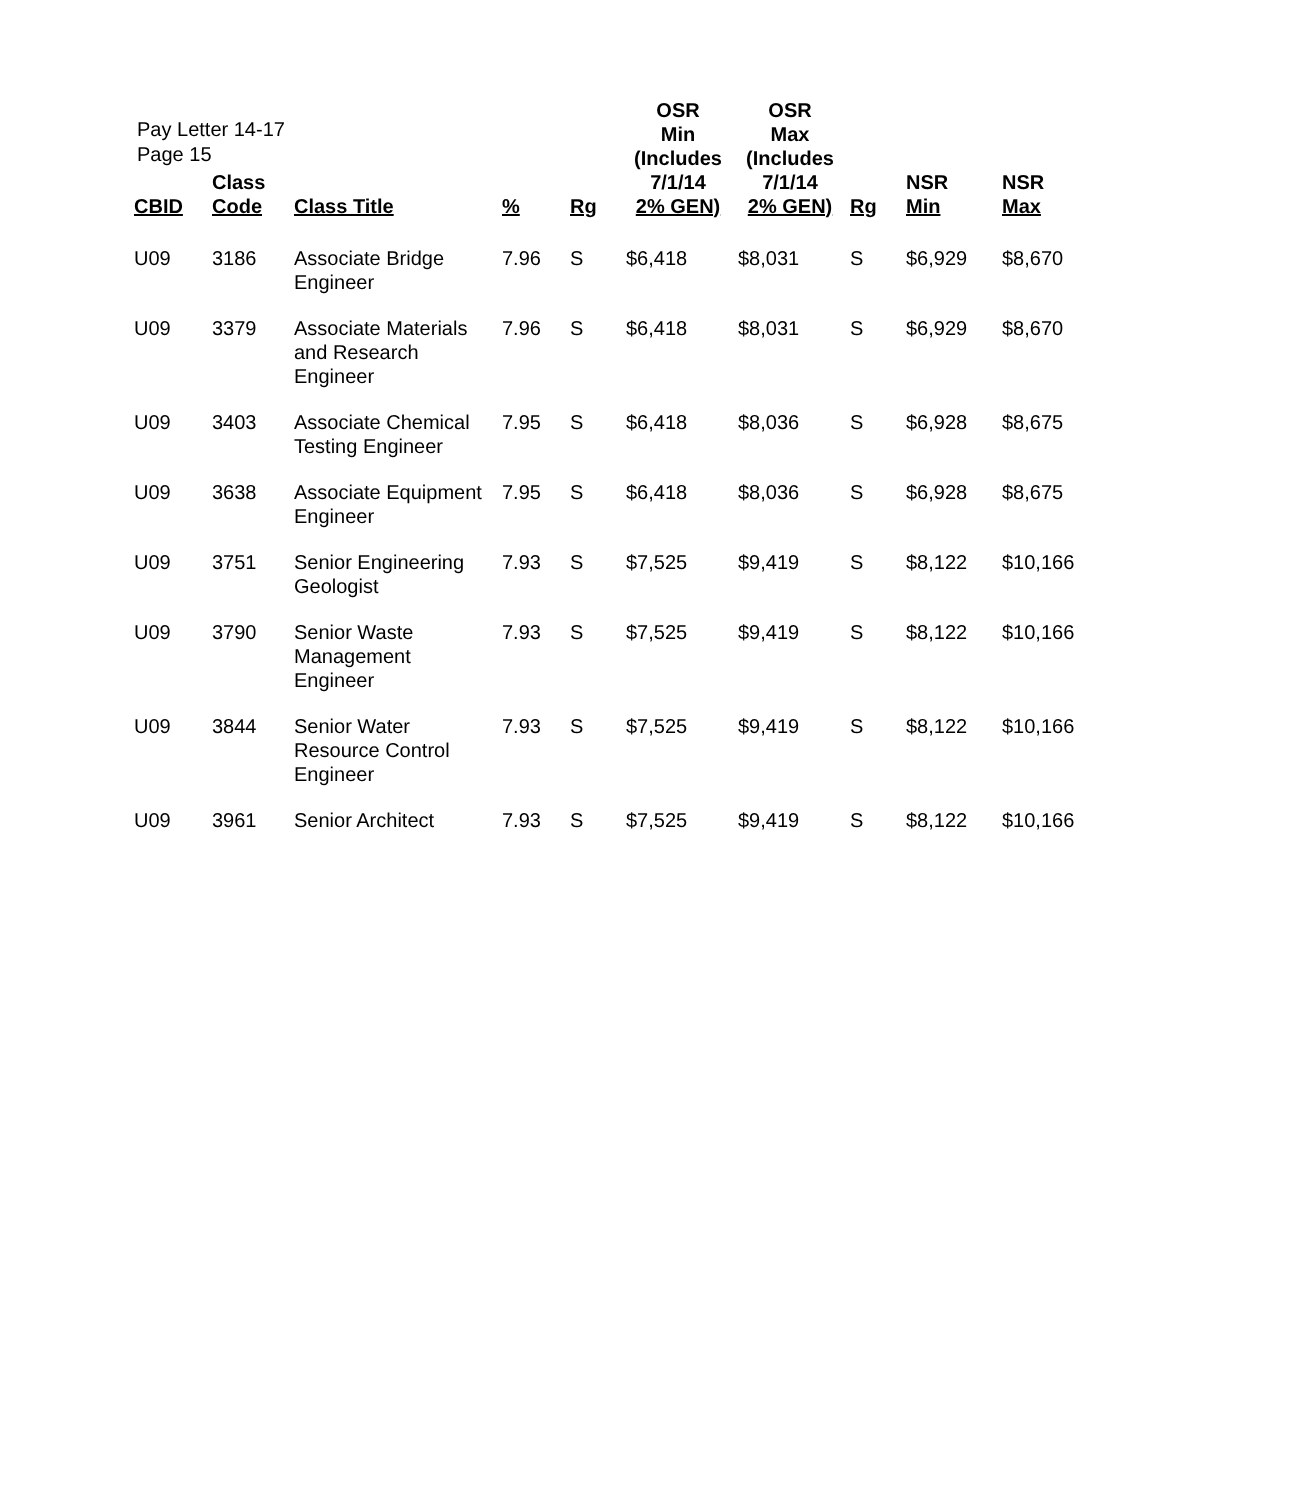Pay Letter 14-17
Page 15
| CBID | Class Code | Class Title | % | Rg | OSR Min (Includes 7/1/14 2% GEN) | OSR Max (Includes 7/1/14 2% GEN) | Rg | NSR Min | NSR Max |
| --- | --- | --- | --- | --- | --- | --- | --- | --- | --- |
| U09 | 3186 | Associate Bridge Engineer | 7.96 | S | $6,418 | $8,031 | S | $6,929 | $8,670 |
| U09 | 3379 | Associate Materials and Research Engineer | 7.96 | S | $6,418 | $8,031 | S | $6,929 | $8,670 |
| U09 | 3403 | Associate Chemical Testing Engineer | 7.95 | S | $6,418 | $8,036 | S | $6,928 | $8,675 |
| U09 | 3638 | Associate Equipment Engineer | 7.95 | S | $6,418 | $8,036 | S | $6,928 | $8,675 |
| U09 | 3751 | Senior Engineering Geologist | 7.93 | S | $7,525 | $9,419 | S | $8,122 | $10,166 |
| U09 | 3790 | Senior Waste Management Engineer | 7.93 | S | $7,525 | $9,419 | S | $8,122 | $10,166 |
| U09 | 3844 | Senior Water Resource Control Engineer | 7.93 | S | $7,525 | $9,419 | S | $8,122 | $10,166 |
| U09 | 3961 | Senior Architect | 7.93 | S | $7,525 | $9,419 | S | $8,122 | $10,166 |